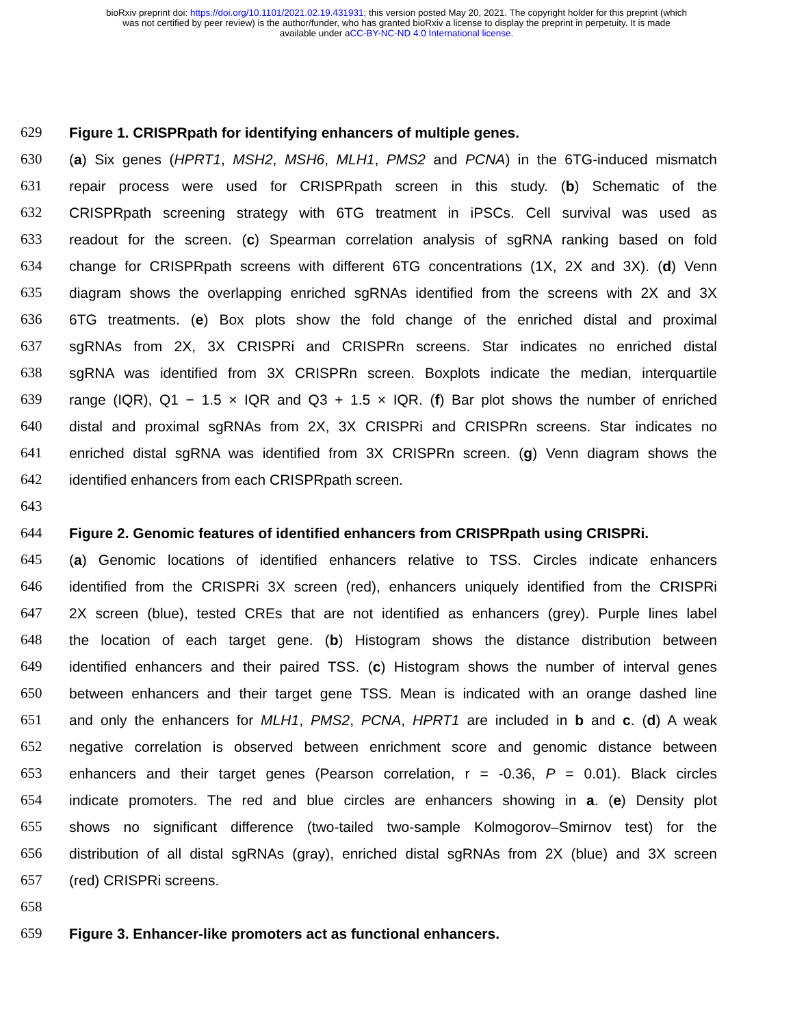bioRxiv preprint doi: https://doi.org/10.1101/2021.02.19.431931; this version posted May 20, 2021. The copyright holder for this preprint (which
was not certified by peer review) is the author/funder, who has granted bioRxiv a license to display the preprint in perpetuity. It is made
available under aCC-BY-NC-ND 4.0 International license.
629 Figure 1. CRISPRpath for identifying enhancers of multiple genes.
630 (a) Six genes (HPRT1, MSH2, MSH6, MLH1, PMS2 and PCNA) in the 6TG-induced mismatch
631 repair process were used for CRISPRpath screen in this study. (b) Schematic of the
632 CRISPRpath screening strategy with 6TG treatment in iPSCs. Cell survival was used as
633 readout for the screen. (c) Spearman correlation analysis of sgRNA ranking based on fold
634 change for CRISPRpath screens with different 6TG concentrations (1X, 2X and 3X). (d) Venn
635 diagram shows the overlapping enriched sgRNAs identified from the screens with 2X and 3X
636 6TG treatments. (e) Box plots show the fold change of the enriched distal and proximal
637 sgRNAs from 2X, 3X CRISPRi and CRISPRn screens. Star indicates no enriched distal
638 sgRNA was identified from 3X CRISPRn screen. Boxplots indicate the median, interquartile
639 range (IQR), Q1 − 1.5 × IQR and Q3 + 1.5 × IQR. (f) Bar plot shows the number of enriched
640 distal and proximal sgRNAs from 2X, 3X CRISPRi and CRISPRn screens. Star indicates no
641 enriched distal sgRNA was identified from 3X CRISPRn screen. (g) Venn diagram shows the
642 identified enhancers from each CRISPRpath screen.
643
644 Figure 2. Genomic features of identified enhancers from CRISPRpath using CRISPRi.
645 (a) Genomic locations of identified enhancers relative to TSS. Circles indicate enhancers
646 identified from the CRISPRi 3X screen (red), enhancers uniquely identified from the CRISPRi
647 2X screen (blue), tested CREs that are not identified as enhancers (grey). Purple lines label
648 the location of each target gene. (b) Histogram shows the distance distribution between
649 identified enhancers and their paired TSS. (c) Histogram shows the number of interval genes
650 between enhancers and their target gene TSS. Mean is indicated with an orange dashed line
651 and only the enhancers for MLH1, PMS2, PCNA, HPRT1 are included in b and c. (d) A weak
652 negative correlation is observed between enrichment score and genomic distance between
653 enhancers and their target genes (Pearson correlation, r = -0.36, P = 0.01). Black circles
654 indicate promoters. The red and blue circles are enhancers showing in a. (e) Density plot
655 shows no significant difference (two-tailed two-sample Kolmogorov–Smirnov test) for the
656 distribution of all distal sgRNAs (gray), enriched distal sgRNAs from 2X (blue) and 3X screen
657 (red) CRISPRi screens.
658
659 Figure 3. Enhancer-like promoters act as functional enhancers.